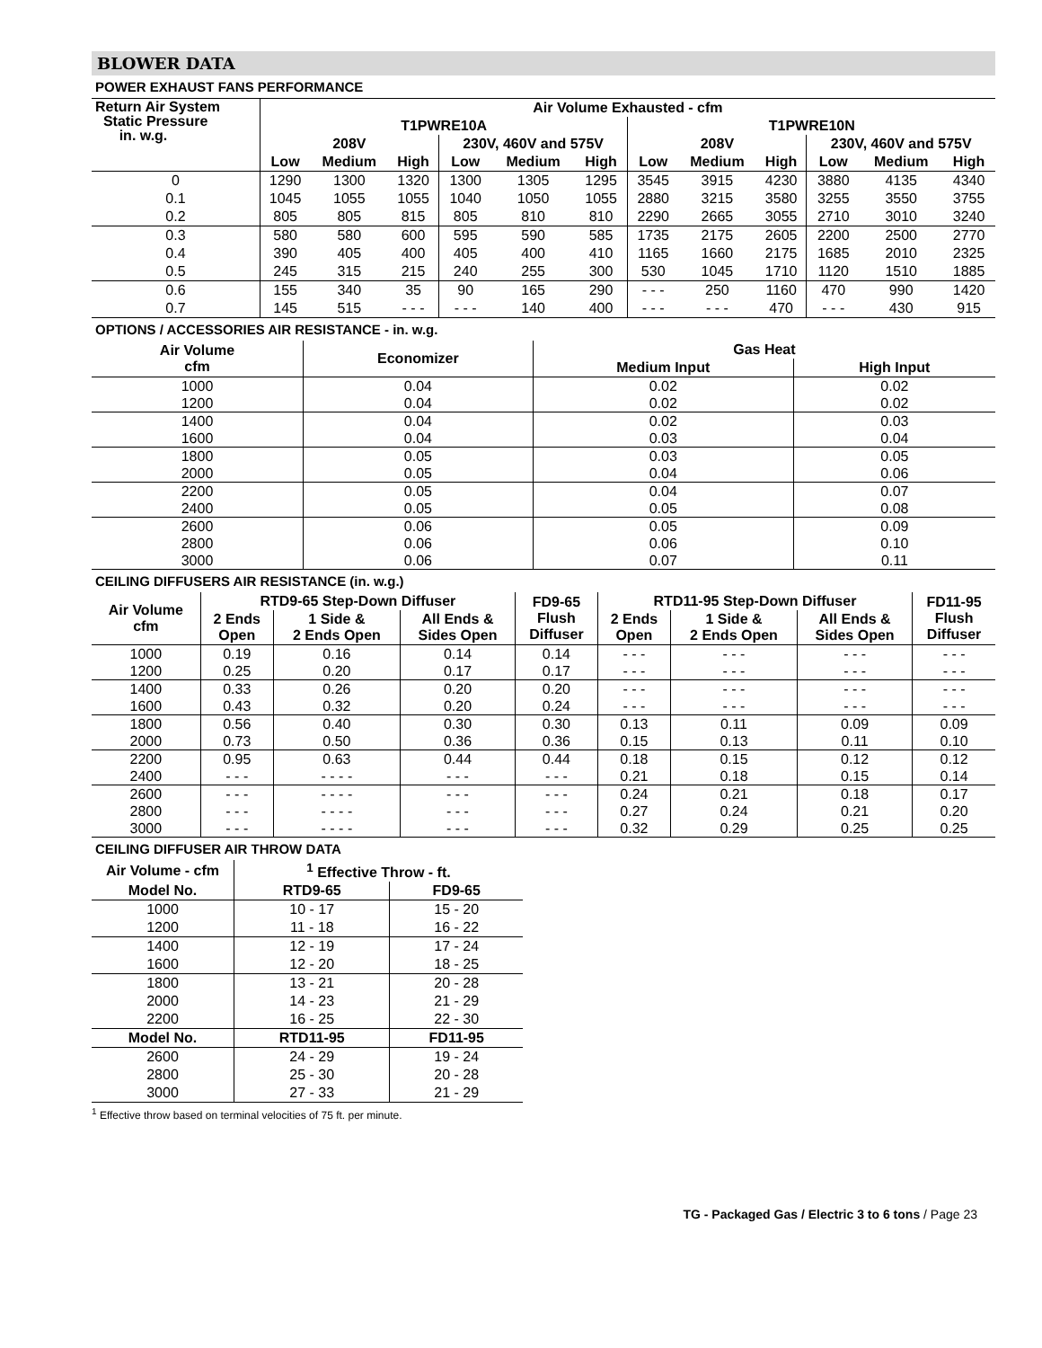BLOWER DATA
POWER EXHAUST FANS PERFORMANCE
| Return Air System Static Pressure in. w.g. | Air Volume Exhausted - cfm | | | | | | | | | | | |
| --- | --- | --- | --- | --- | --- | --- | --- | --- | --- | --- | --- | --- |
| | T1PWRE10A | | | | | | T1PWRE10N | | | | | |
| | 208V | | | 230V, 460V and 575V | | | 208V | | | 230V, 460V and 575V | | |
| | Low | Medium | High | Low | Medium | High | Low | Medium | High | Low | Medium | High |
| 0 | 1290 | 1300 | 1320 | 1300 | 1305 | 1295 | 3545 | 3915 | 4230 | 3880 | 4135 | 4340 |
| 0.1 | 1045 | 1055 | 1055 | 1040 | 1050 | 1055 | 2880 | 3215 | 3580 | 3255 | 3550 | 3755 |
| 0.2 | 805 | 805 | 815 | 805 | 810 | 810 | 2290 | 2665 | 3055 | 2710 | 3010 | 3240 |
| 0.3 | 580 | 580 | 600 | 595 | 590 | 585 | 1735 | 2175 | 2605 | 2200 | 2500 | 2770 |
| 0.4 | 390 | 405 | 400 | 405 | 400 | 410 | 1165 | 1660 | 2175 | 1685 | 2010 | 2325 |
| 0.5 | 245 | 315 | 215 | 240 | 255 | 300 | 530 | 1045 | 1710 | 1120 | 1510 | 1885 |
| 0.6 | 155 | 340 | 35 | 90 | 165 | 290 | - - - | 250 | 1160 | 470 | 990 | 1420 |
| 0.7 | 145 | 515 | - - - | - - - | 140 | 400 | - - - | - - - | 470 | - - - | 430 | 915 |
OPTIONS / ACCESSORIES AIR RESISTANCE - in. w.g.
| Air Volume cfm | Economizer | Gas Heat | |
| --- | --- | --- | --- |
| | | Medium Input | High Input |
| 1000 | 0.04 | 0.02 | 0.02 |
| 1200 | 0.04 | 0.02 | 0.02 |
| 1400 | 0.04 | 0.02 | 0.03 |
| 1600 | 0.04 | 0.03 | 0.04 |
| 1800 | 0.05 | 0.03 | 0.05 |
| 2000 | 0.05 | 0.04 | 0.06 |
| 2200 | 0.05 | 0.04 | 0.07 |
| 2400 | 0.05 | 0.05 | 0.08 |
| 2600 | 0.06 | 0.05 | 0.09 |
| 2800 | 0.06 | 0.06 | 0.10 |
| 3000 | 0.06 | 0.07 | 0.11 |
CEILING DIFFUSERS AIR RESISTANCE (in. w.g.)
| Air Volume cfm | RTD9-65 Step-Down Diffuser | | | FD9-65 Flush Diffuser | RTD11-95 Step-Down Diffuser | | | FD11-95 Flush Diffuser |
| --- | --- | --- | --- | --- | --- | --- | --- | --- |
| | 2 Ends Open | 1 Side & 2 Ends Open | All Ends & Sides Open | | 2 Ends Open | 1 Side & 2 Ends Open | All Ends & Sides Open | |
| 1000 | 0.19 | 0.16 | 0.14 | 0.14 | - - - | - - - | - - - | - - - |
| 1200 | 0.25 | 0.20 | 0.17 | 0.17 | - - - | - - - | - - - | - - - |
| 1400 | 0.33 | 0.26 | 0.20 | 0.20 | - - - | - - - | - - - | - - - |
| 1600 | 0.43 | 0.32 | 0.20 | 0.24 | - - - | - - - | - - - | - - - |
| 1800 | 0.56 | 0.40 | 0.30 | 0.30 | 0.13 | 0.11 | 0.09 | 0.09 |
| 2000 | 0.73 | 0.50 | 0.36 | 0.36 | 0.15 | 0.13 | 0.11 | 0.10 |
| 2200 | 0.95 | 0.63 | 0.44 | 0.44 | 0.18 | 0.15 | 0.12 | 0.12 |
| 2400 | - - - | - - - - | - - - | - - - | 0.21 | 0.18 | 0.15 | 0.14 |
| 2600 | - - - | - - - - | - - - | - - - | 0.24 | 0.21 | 0.18 | 0.17 |
| 2800 | - - - | - - - - | - - - | - - - | 0.27 | 0.24 | 0.21 | 0.20 |
| 3000 | - - - | - - - - | - - - | - - - | 0.32 | 0.29 | 0.25 | 0.25 |
CEILING DIFFUSER AIR THROW DATA
| Air Volume - cfm | <sup>1</sup> Effective Throw - ft. | |
| --- | --- | --- |
| Model No. | RTD9-65 | FD9-65 |
| 1000 | 10 - 17 | 15 - 20 |
| 1200 | 11 - 18 | 16 - 22 |
| 1400 | 12 - 19 | 17 - 24 |
| 1600 | 12 - 20 | 18 - 25 |
| 1800 | 13 - 21 | 20 - 28 |
| 2000 | 14 - 23 | 21 - 29 |
| 2200 | 16 - 25 | 22 - 30 |
| Model No. | RTD11-95 | FD11-95 |
| 2600 | 24 - 29 | 19 - 24 |
| 2800 | 25 - 30 | 20 - 28 |
| 3000 | 27 - 33 | 21 - 29 |
<sup>1</sup> Effective throw based on terminal velocities of 75 ft. per minute.
TG - Packaged Gas / Electric 3 to 6 tons / Page 23